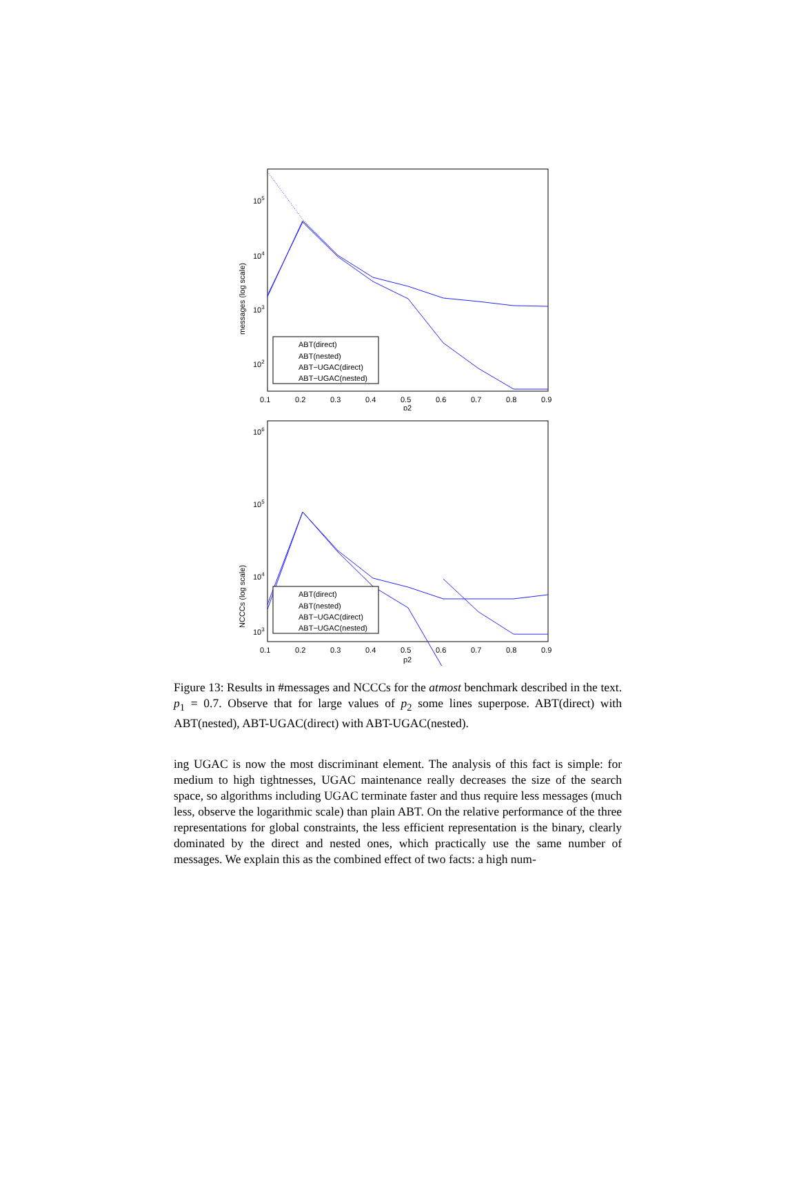messages (log scale)
105
104
103
102
0.1
0.2
0.3
0.4
0.5
0.6
0.7
0.8
0.9
p2
ABT(direct)
ABT(nested)
ABT−UGAC(direct)
ABT−UGAC(nested)
NCCCs (log scale)
106
105
104
103
0.1
0.2
0.3
0.4
0.5
0.6
0.7
0.8
0.9
p2
ABT(direct)
ABT(nested)
ABT−UGAC(direct)
ABT−UGAC(nested)
Figure 13: Results in #messages and NCCCs for the atmost benchmark described in the text. p<sub>1</sub> = 0.7. Observe that for large values of p<sub>2</sub> some lines superpose. ABT(direct) with ABT(nested), ABT-UGAC(direct) with ABT-UGAC(nested).
ing UGAC is now the most discriminant element. The analysis of this fact is simple: for medium to high tightnesses, UGAC maintenance really decreases the size of the search space, so algorithms including UGAC terminate faster and thus require less messages (much less, observe the logarithmic scale) than plain ABT. On the relative performance of the three representations for global constraints, the less efficient representation is the binary, clearly dominated by the direct and nested ones, which practically use the same number of messages. We explain this as the combined effect of two facts: a high num-